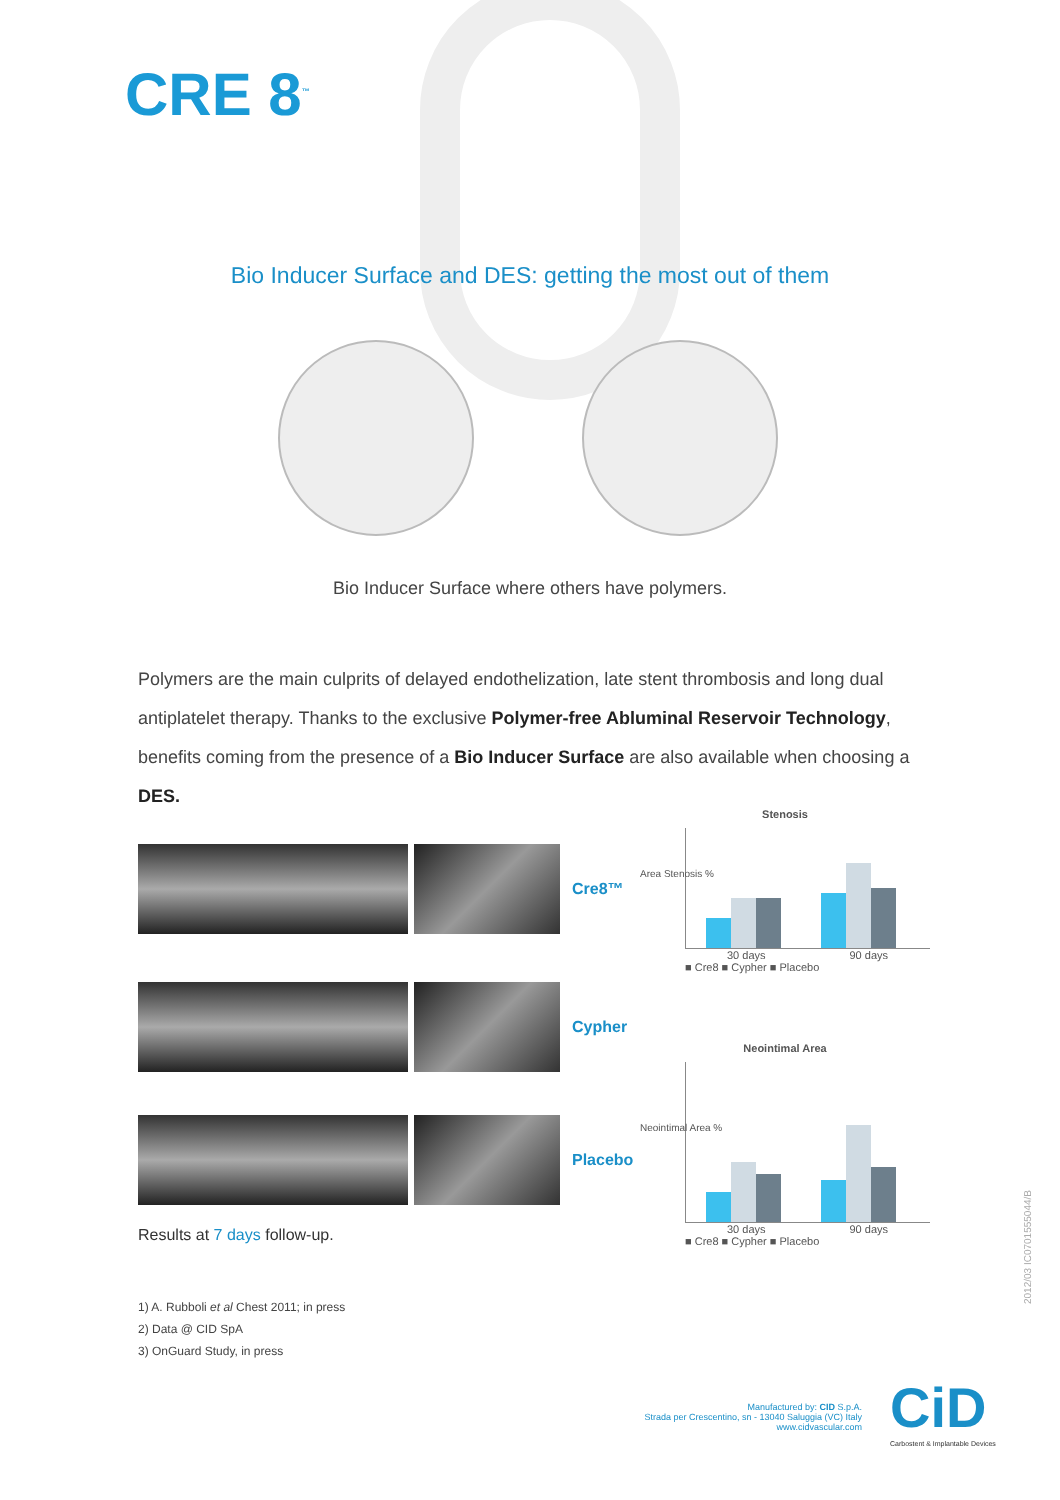CRE 8<sup>™</sup>
Bio Inducer Surface and DES: getting the most out of them
Bio Inducer Surface where others have polymers.
Polymers are the main culprits of delayed endothelization, late stent thrombosis and long dual antiplatelet therapy. Thanks to the exclusive Polymer-free Abluminal Reservoir Technology, benefits coming from the presence of a Bio Inducer Surface are also available when choosing a DES.
Cre8™
Cypher
Placebo
Stenosis
Area Stenosis %
30 days 90 days
■ Cre8 ■ Cypher ■ Placebo
Neointimal Area
Neointimal Area %
30 days 90 days
■ Cre8 ■ Cypher ■ Placebo
Results at 7 days follow-up.
1) A. Rubboli et al Chest 2011; in press
2) Data @ CID SpA
3) OnGuard Study, in press
Manufactured by: CID S.p.A.
Strada per Crescentino, sn - 13040 Saluggia (VC) Italy
www.cidvascular.com
CiD
Carbostent & Implantable Devices
2012/03 IC0701555044/B